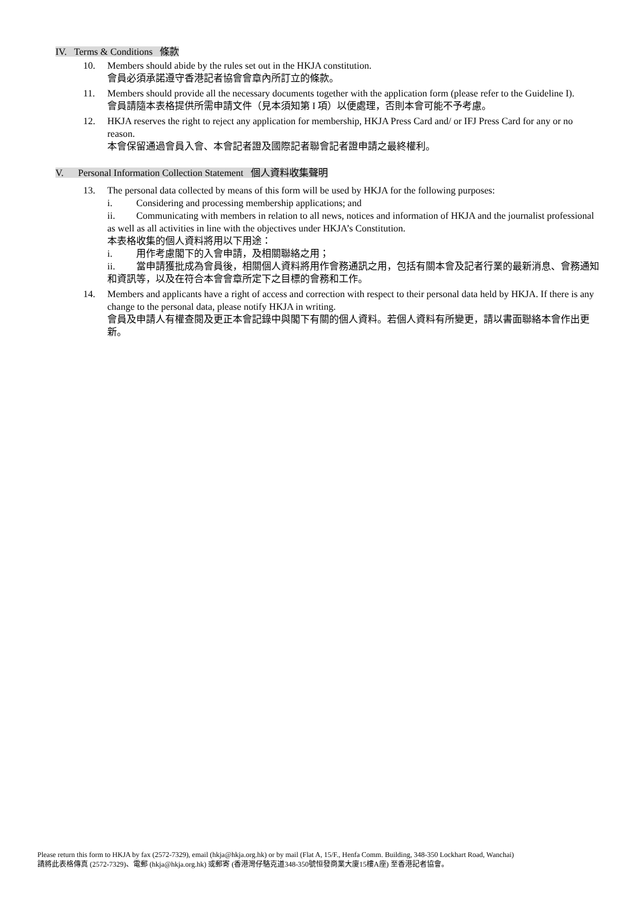IV. Terms & Conditions 條款
10. Members should abide by the rules set out in the HKJA constitution.
會員必須承諾遵守香港記者協會會章內所訂立的條款。
11. Members should provide all the necessary documents together with the application form (please refer to the Guideline I).
會員請隨本表格提供所需申請文件（見本須知第 I 項）以便處理，否則本會可能不予考慮。
12. HKJA reserves the right to reject any application for membership, HKJA Press Card and/ or IFJ Press Card for any or no reason.
本會保留通過會員入會、本會記者證及國際記者聯會記者證申請之最終權利。
V. Personal Information Collection Statement 個人資料收集聲明
13. The personal data collected by means of this form will be used by HKJA for the following purposes:
i. Considering and processing membership applications; and
ii. Communicating with members in relation to all news, notices and information of HKJA and the journalist professional as well as all activities in line with the objectives under HKJA’s Constitution.
本表格收集的個人資料將用以下用途：
i. 用作考慮閣下的入會申請，及相關聯絡之用；
ii. 當申請獲批成為會員後，相關個人資料將用作會務通訊之用，包括有關本會及記者行業的最新消息、會務通知和資訊等，以及在符合本會會章所定下之目標的會務和工作。
14. Members and applicants have a right of access and correction with respect to their personal data held by HKJA. If there is any change to the personal data, please notify HKJA in writing.
會員及申請人有權查閱及更正本會記錄中與閣下有關的個人資料。若個人資料有所變更，請以書面聯絡本會作出更新。
Please return this form to HKJA by fax (2572-7329), email (hkja@hkja.org.hk) or by mail (Flat A, 15/F., Henfa Comm. Building, 348-350 Lockhart Road, Wanchai)
請將此表格傳真 (2572-7329)、電郵 (hkja@hkja.org.hk) 或郵寄 (香港灣仔駱克道348-350號恒發商業大廈15樓A座) 至香港記者協會。